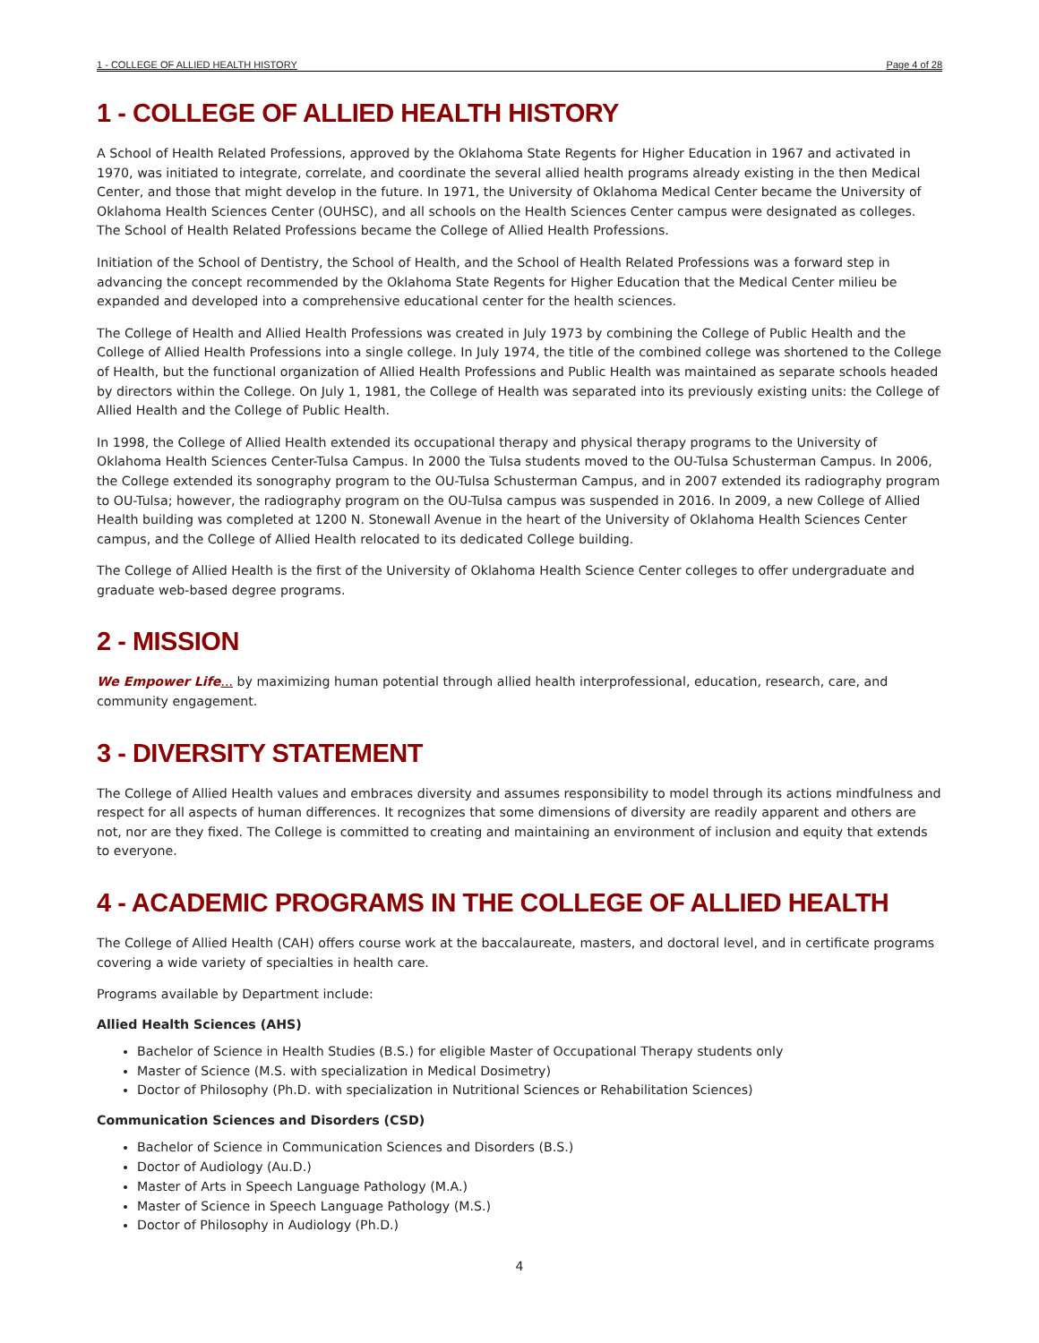1 - COLLEGE OF ALLIED HEALTH HISTORY Page 4 of 28
1 - COLLEGE OF ALLIED HEALTH HISTORY
A School of Health Related Professions, approved by the Oklahoma State Regents for Higher Education in 1967 and activated in 1970, was initiated to integrate, correlate, and coordinate the several allied health programs already existing in the then Medical Center, and those that might develop in the future. In 1971, the University of Oklahoma Medical Center became the University of Oklahoma Health Sciences Center (OUHSC), and all schools on the Health Sciences Center campus were designated as colleges. The School of Health Related Professions became the College of Allied Health Professions.
Initiation of the School of Dentistry, the School of Health, and the School of Health Related Professions was a forward step in advancing the concept recommended by the Oklahoma State Regents for Higher Education that the Medical Center milieu be expanded and developed into a comprehensive educational center for the health sciences.
The College of Health and Allied Health Professions was created in July 1973 by combining the College of Public Health and the College of Allied Health Professions into a single college. In July 1974, the title of the combined college was shortened to the College of Health, but the functional organization of Allied Health Professions and Public Health was maintained as separate schools headed by directors within the College. On July 1, 1981, the College of Health was separated into its previously existing units: the College of Allied Health and the College of Public Health.
In 1998, the College of Allied Health extended its occupational therapy and physical therapy programs to the University of Oklahoma Health Sciences Center-Tulsa Campus. In 2000 the Tulsa students moved to the OU-Tulsa Schusterman Campus. In 2006, the College extended its sonography program to the OU-Tulsa Schusterman Campus, and in 2007 extended its radiography program to OU-Tulsa; however, the radiography program on the OU-Tulsa campus was suspended in 2016. In 2009, a new College of Allied Health building was completed at 1200 N. Stonewall Avenue in the heart of the University of Oklahoma Health Sciences Center campus, and the College of Allied Health relocated to its dedicated College building.
The College of Allied Health is the first of the University of Oklahoma Health Science Center colleges to offer undergraduate and graduate web-based degree programs.
2 - MISSION
We Empower Life... by maximizing human potential through allied health interprofessional, education, research, care, and community engagement.
3 - DIVERSITY STATEMENT
The College of Allied Health values and embraces diversity and assumes responsibility to model through its actions mindfulness and respect for all aspects of human differences. It recognizes that some dimensions of diversity are readily apparent and others are not, nor are they fixed. The College is committed to creating and maintaining an environment of inclusion and equity that extends to everyone.
4 - ACADEMIC PROGRAMS IN THE COLLEGE OF ALLIED HEALTH
The College of Allied Health (CAH) offers course work at the baccalaureate, masters, and doctoral level, and in certificate programs covering a wide variety of specialties in health care.
Programs available by Department include:
Allied Health Sciences (AHS)
Bachelor of Science in Health Studies (B.S.) for eligible Master of Occupational Therapy students only
Master of Science (M.S. with specialization in Medical Dosimetry)
Doctor of Philosophy (Ph.D. with specialization in Nutritional Sciences or Rehabilitation Sciences)
Communication Sciences and Disorders (CSD)
Bachelor of Science in Communication Sciences and Disorders (B.S.)
Doctor of Audiology (Au.D.)
Master of Arts in Speech Language Pathology (M.A.)
Master of Science in Speech Language Pathology (M.S.)
Doctor of Philosophy in Audiology (Ph.D.)
4